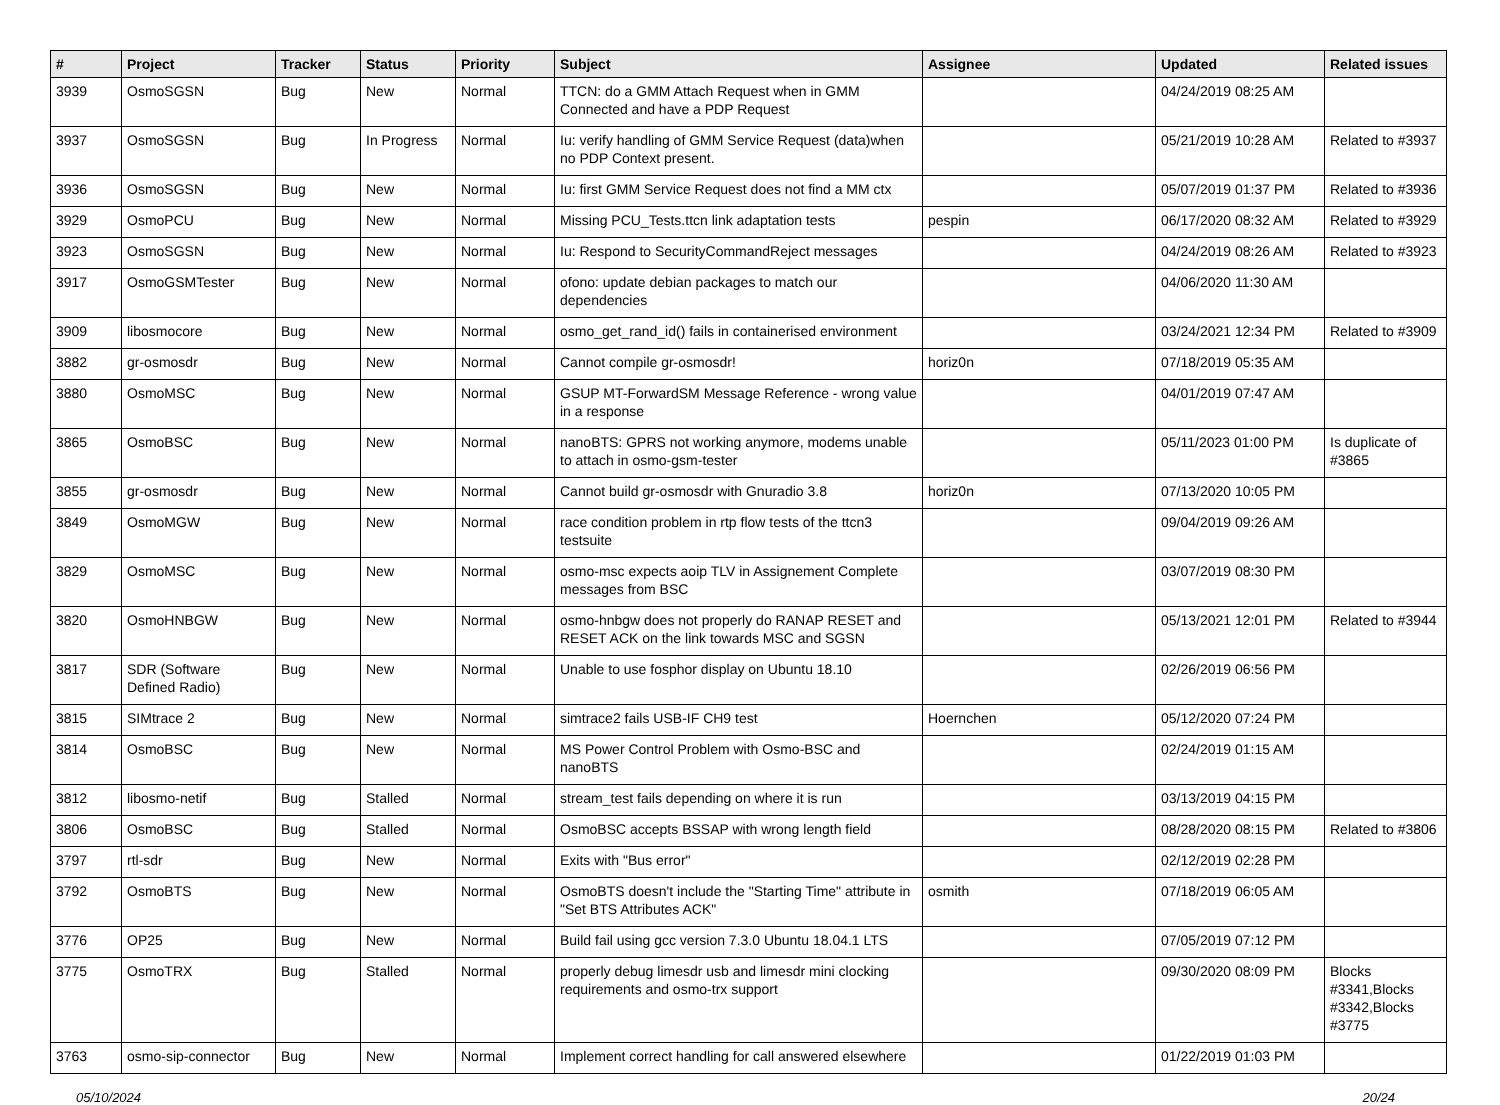| # | Project | Tracker | Status | Priority | Subject | Assignee | Updated | Related issues |
| --- | --- | --- | --- | --- | --- | --- | --- | --- |
| 3939 | OsmoSGSN | Bug | New | Normal | TTCN: do a GMM Attach Request when in GMM Connected and have a PDP Request | | 04/24/2019 08:25 AM | |
| 3937 | OsmoSGSN | Bug | In Progress | Normal | Iu: verify handling of GMM Service Request (data)when no PDP Context present. | | 05/21/2019 10:28 AM | Related to #3937 |
| 3936 | OsmoSGSN | Bug | New | Normal | Iu: first GMM Service Request does not find a MM ctx | | 05/07/2019 01:37 PM | Related to #3936 |
| 3929 | OsmoPCU | Bug | New | Normal | Missing PCU_Tests.ttcn link adaptation tests | pespin | 06/17/2020 08:32 AM | Related to #3929 |
| 3923 | OsmoSGSN | Bug | New | Normal | Iu: Respond to SecurityCommandReject messages | | 04/24/2019 08:26 AM | Related to #3923 |
| 3917 | OsmoGSMTester | Bug | New | Normal | ofono: update debian packages to match our dependencies | | 04/06/2020 11:30 AM | |
| 3909 | libosmocore | Bug | New | Normal | osmo_get_rand_id() fails in containerised environment | | 03/24/2021 12:34 PM | Related to #3909 |
| 3882 | gr-osmosdr | Bug | New | Normal | Cannot compile gr-osmosdr! | horiz0n | 07/18/2019 05:35 AM | |
| 3880 | OsmoMSC | Bug | New | Normal | GSUP MT-ForwardSM Message Reference - wrong value in a response | | 04/01/2019 07:47 AM | |
| 3865 | OsmoBSC | Bug | New | Normal | nanoBTS: GPRS not working anymore, modems unable to attach in osmo-gsm-tester | | 05/11/2023 01:00 PM | Is duplicate of #3865 |
| 3855 | gr-osmosdr | Bug | New | Normal | Cannot build gr-osmosdr with Gnuradio 3.8 | horiz0n | 07/13/2020 10:05 PM | |
| 3849 | OsmoMGW | Bug | New | Normal | race condition problem in rtp flow tests of the ttcn3 testsuite | | 09/04/2019 09:26 AM | |
| 3829 | OsmoMSC | Bug | New | Normal | osmo-msc expects aoip TLV in Assignement Complete messages from BSC | | 03/07/2019 08:30 PM | |
| 3820 | OsmoHNBGW | Bug | New | Normal | osmo-hnbgw does not properly do RANAP RESET and RESET ACK on the link towards MSC and SGSN | | 05/13/2021 12:01 PM | Related to #3944 |
| 3817 | SDR (Software Defined Radio) | Bug | New | Normal | Unable to use fosphor display on Ubuntu 18.10 | | 02/26/2019 06:56 PM | |
| 3815 | SIMtrace 2 | Bug | New | Normal | simtrace2 fails USB-IF CH9 test | Hoernchen | 05/12/2020 07:24 PM | |
| 3814 | OsmoBSC | Bug | New | Normal | MS Power Control Problem with Osmo-BSC and nanoBTS | | 02/24/2019 01:15 AM | |
| 3812 | libosmo-netif | Bug | Stalled | Normal | stream_test fails depending on where it is run | | 03/13/2019 04:15 PM | |
| 3806 | OsmoBSC | Bug | Stalled | Normal | OsmoBSC accepts BSSAP with wrong length field | | 08/28/2020 08:15 PM | Related to #3806 |
| 3797 | rtl-sdr | Bug | New | Normal | Exits with "Bus error" | | 02/12/2019 02:28 PM | |
| 3792 | OsmoBTS | Bug | New | Normal | OsmoBTS doesn't include the "Starting Time" attribute in "Set BTS Attributes ACK" | osmith | 07/18/2019 06:05 AM | |
| 3776 | OP25 | Bug | New | Normal | Build fail using gcc version 7.3.0 Ubuntu 18.04.1 LTS | | 07/05/2019 07:12 PM | |
| 3775 | OsmoTRX | Bug | Stalled | Normal | properly debug limesdr usb and limesdr mini clocking requirements and osmo-trx support | | 09/30/2020 08:09 PM | Blocks #3341,Blocks #3342,Blocks #3775 |
| 3763 | osmo-sip-connector | Bug | New | Normal | Implement correct handling for call answered elsewhere | | 01/22/2019 01:03 PM | |
05/10/2024 20/24